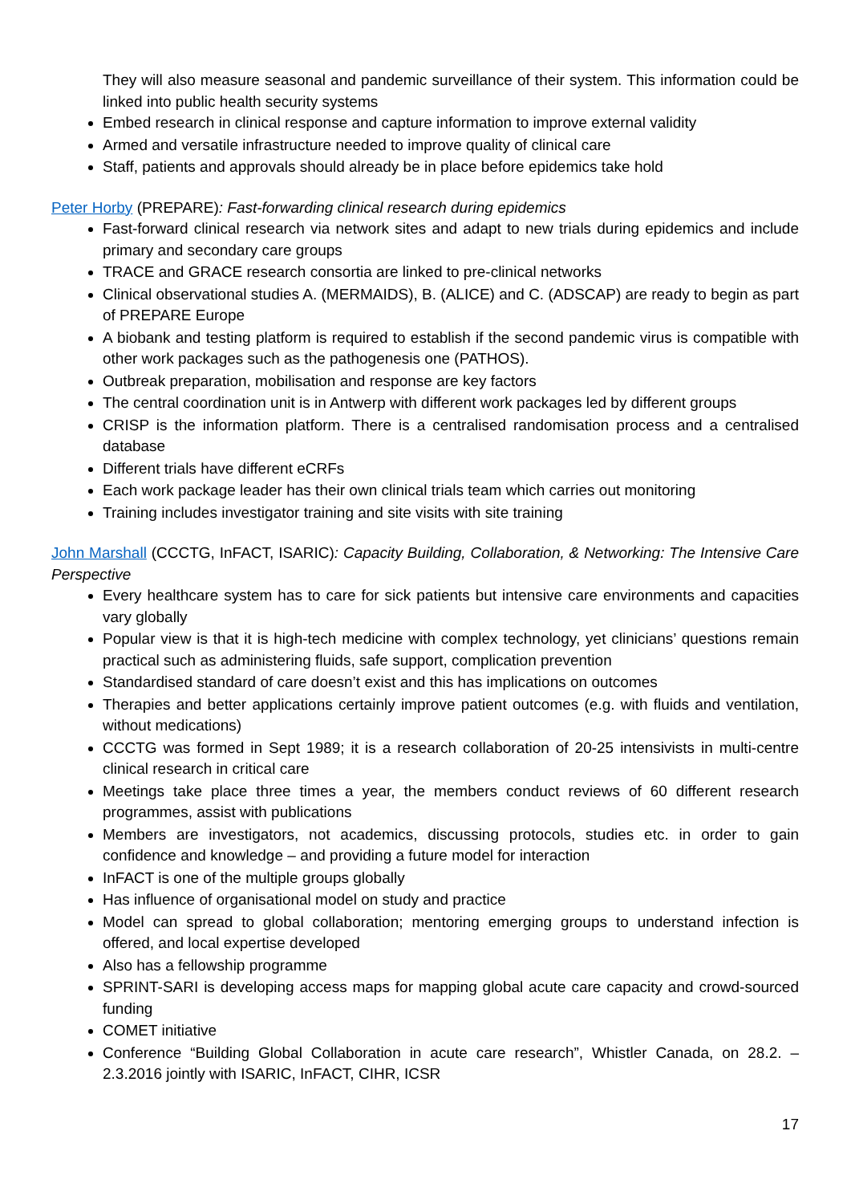They will also measure seasonal and pandemic surveillance of their system. This information could be linked into public health security systems
Embed research in clinical response and capture information to improve external validity
Armed and versatile infrastructure needed to improve quality of clinical care
Staff, patients and approvals should already be in place before epidemics take hold
Peter Horby (PREPARE): Fast-forwarding clinical research during epidemics
Fast-forward clinical research via network sites and adapt to new trials during epidemics and include primary and secondary care groups
TRACE and GRACE research consortia are linked to pre-clinical networks
Clinical observational studies A. (MERMAIDS), B. (ALICE) and C. (ADSCAP) are ready to begin as part of PREPARE Europe
A biobank and testing platform is required to establish if the second pandemic virus is compatible with other work packages such as the pathogenesis one (PATHOS).
Outbreak preparation, mobilisation and response are key factors
The central coordination unit is in Antwerp with different work packages led by different groups
CRISP is the information platform. There is a centralised randomisation process and a centralised database
Different trials have different eCRFs
Each work package leader has their own clinical trials team which carries out monitoring
Training includes investigator training and site visits with site training
John Marshall (CCCTG, InFACT, ISARIC): Capacity Building, Collaboration, & Networking: The Intensive Care Perspective
Every healthcare system has to care for sick patients but intensive care environments and capacities vary globally
Popular view is that it is high-tech medicine with complex technology, yet clinicians’ questions remain practical such as administering fluids, safe support, complication prevention
Standardised standard of care doesn’t exist and this has implications on outcomes
Therapies and better applications certainly improve patient outcomes (e.g. with fluids and ventilation, without medications)
CCCTG was formed in Sept 1989; it is a research collaboration of 20-25 intensivists in multi-centre clinical research in critical care
Meetings take place three times a year, the members conduct reviews of 60 different research programmes, assist with publications
Members are investigators, not academics, discussing protocols, studies etc. in order to gain confidence and knowledge – and providing a future model for interaction
InFACT is one of the multiple groups globally
Has influence of organisational model on study and practice
Model can spread to global collaboration; mentoring emerging groups to understand infection is offered, and local expertise developed
Also has a fellowship programme
SPRINT-SARI is developing access maps for mapping global acute care capacity and crowd-sourced funding
COMET initiative
Conference “Building Global Collaboration in acute care research”, Whistler Canada, on 28.2. – 2.3.2016 jointly with ISARIC, InFACT, CIHR, ICSR
17